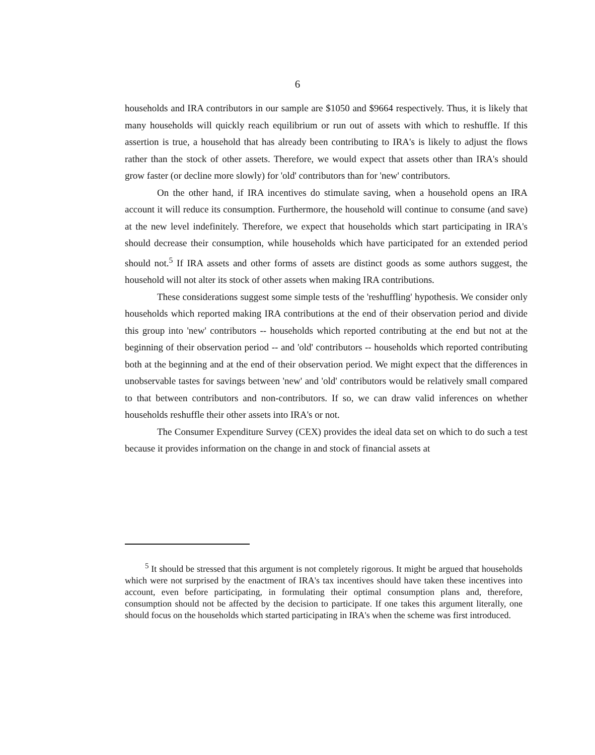6
households and IRA contributors in our sample are $1050 and $9664 respectively. Thus, it is likely that many households will quickly reach equilibrium or run out of assets with which to reshuffle. If this assertion is true, a household that has already been contributing to IRA's is likely to adjust the flows rather than the stock of other assets. Therefore, we would expect that assets other than IRA's should grow faster (or decline more slowly) for 'old' contributors than for 'new' contributors.
On the other hand, if IRA incentives do stimulate saving, when a household opens an IRA account it will reduce its consumption. Furthermore, the household will continue to consume (and save) at the new level indefinitely. Therefore, we expect that households which start participating in IRA's should decrease their consumption, while households which have participated for an extended period should not.<sup>5</sup> If IRA assets and other forms of assets are distinct goods as some authors suggest, the household will not alter its stock of other assets when making IRA contributions.
These considerations suggest some simple tests of the 'reshuffling' hypothesis. We consider only households which reported making IRA contributions at the end of their observation period and divide this group into 'new' contributors -- households which reported contributing at the end but not at the beginning of their observation period -- and 'old' contributors -- households which reported contributing both at the beginning and at the end of their observation period. We might expect that the differences in unobservable tastes for savings between 'new' and 'old' contributors would be relatively small compared to that between contributors and non-contributors. If so, we can draw valid inferences on whether households reshuffle their other assets into IRA's or not.
The Consumer Expenditure Survey (CEX) provides the ideal data set on which to do such a test because it provides information on the change in and stock of financial assets at
<sup>5</sup> It should be stressed that this argument is not completely rigorous. It might be argued that households which were not surprised by the enactment of IRA's tax incentives should have taken these incentives into account, even before participating, in formulating their optimal consumption plans and, therefore, consumption should not be affected by the decision to participate. If one takes this argument literally, one should focus on the households which started participating in IRA's when the scheme was first introduced.